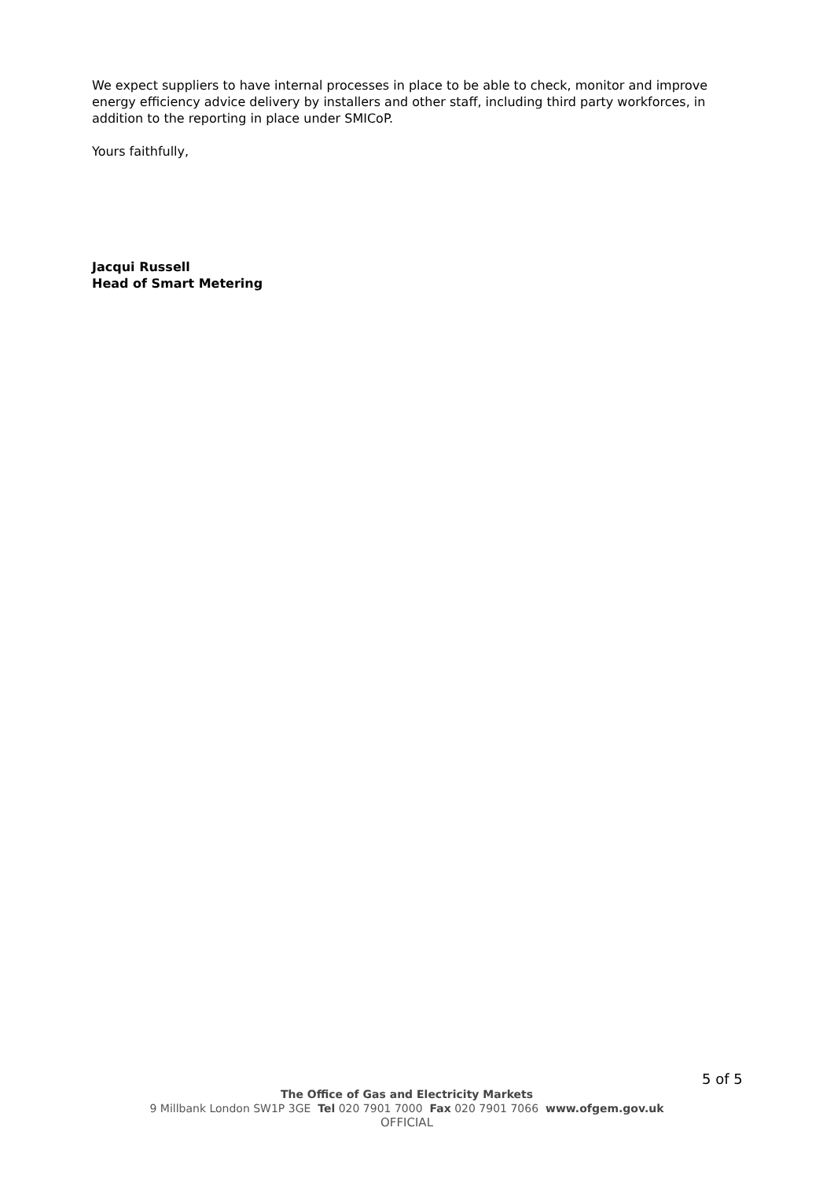We expect suppliers to have internal processes in place to be able to check, monitor and improve energy efficiency advice delivery by installers and other staff, including third party workforces, in addition to the reporting in place under SMICoP.
Yours faithfully,
Jacqui Russell
Head of Smart Metering
5 of 5
The Office of Gas and Electricity Markets
9 Millbank London SW1P 3GE Tel 020 7901 7000 Fax 020 7901 7066 www.ofgem.gov.uk
OFFICIAL